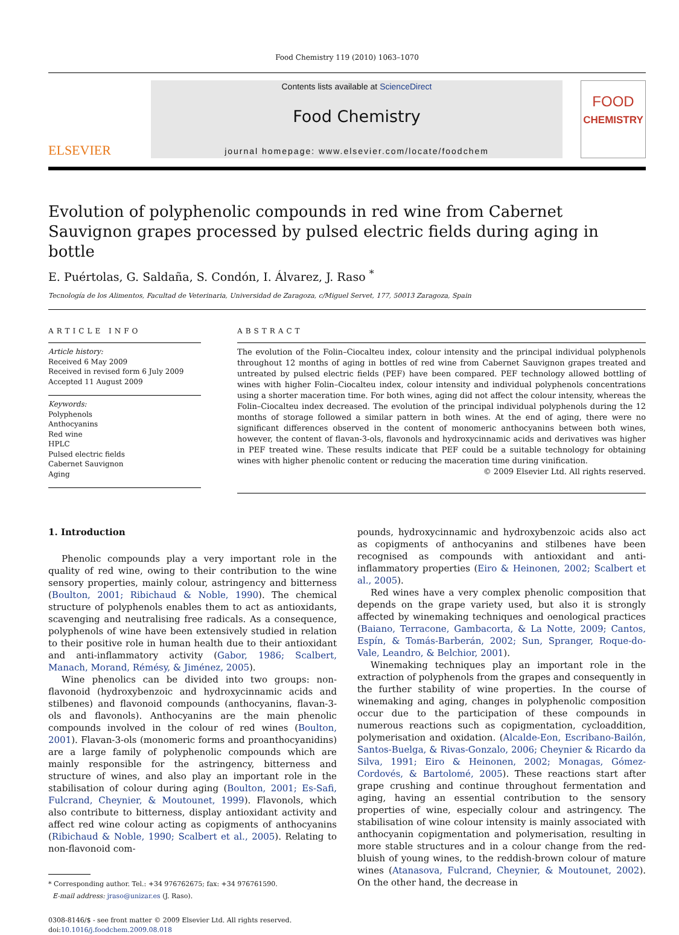Food Chemistry 119 (2010) 1063–1070
ELSEVIER
Contents lists available at ScienceDirect
Food Chemistry
journal homepage: www.elsevier.com/locate/foodchem
FOOD
CHEMISTRY
Evolution of polyphenolic compounds in red wine from Cabernet Sauvignon grapes processed by pulsed electric fields during aging in bottle
E. Puértolas, G. Saldaña, S. Condón, I. Álvarez, J. Raso <sup>*</sup>
Tecnología de los Alimentos, Facultad de Veterinaria, Universidad de Zaragoza, c/Miguel Servet, 177, 50013 Zaragoza, Spain
ARTICLE INFO
Article history:
Received 6 May 2009
Received in revised form 6 July 2009
Accepted 11 August 2009
Keywords:
Polyphenols
Anthocyanins
Red wine
HPLC
Pulsed electric fields
Cabernet Sauvignon
Aging
ABSTRACT
The evolution of the Folin–Ciocalteu index, colour intensity and the principal individual polyphenols throughout 12 months of aging in bottles of red wine from Cabernet Sauvignon grapes treated and untreated by pulsed electric fields (PEF) have been compared. PEF technology allowed bottling of wines with higher Folin–Ciocalteu index, colour intensity and individual polyphenols concentrations using a shorter maceration time. For both wines, aging did not affect the colour intensity, whereas the Folin–Ciocalteu index decreased. The evolution of the principal individual polyphenols during the 12 months of storage followed a similar pattern in both wines. At the end of aging, there were no significant differences observed in the content of monomeric anthocyanins between both wines, however, the content of flavan-3-ols, flavonols and hydroxycinnamic acids and derivatives was higher in PEF treated wine. These results indicate that PEF could be a suitable technology for obtaining wines with higher phenolic content or reducing the maceration time during vinification.
© 2009 Elsevier Ltd. All rights reserved.
1. Introduction
Phenolic compounds play a very important role in the quality of red wine, owing to their contribution to the wine sensory properties, mainly colour, astringency and bitterness (Boulton, 2001; Ribichaud & Noble, 1990). The chemical structure of polyphenols enables them to act as antioxidants, scavenging and neutralising free radicals. As a consequence, polyphenols of wine have been extensively studied in relation to their positive role in human health due to their antioxidant and anti-inflammatory activity (Gabor, 1986; Scalbert, Manach, Morand, Rémésy, & Jiménez, 2005).
Wine phenolics can be divided into two groups: non-flavonoid (hydroxybenzoic and hydroxycinnamic acids and stilbenes) and flavonoid compounds (anthocyanins, flavan-3-ols and flavonols). Anthocyanins are the main phenolic compounds involved in the colour of red wines (Boulton, 2001). Flavan-3-ols (monomeric forms and proanthocyanidins) are a large family of polyphenolic compounds which are mainly responsible for the astringency, bitterness and structure of wines, and also play an important role in the stabilisation of colour during aging (Boulton, 2001; Es-Safi, Fulcrand, Cheynier, & Moutounet, 1999). Flavonols, which also contribute to bitterness, display antioxidant activity and affect red wine colour acting as copigments of anthocyanins (Ribichaud & Noble, 1990; Scalbert et al., 2005). Relating to non-flavonoid com-
* Corresponding author. Tel.: +34 976762675; fax: +34 976761590.
E-mail address: jraso@unizar.es (J. Raso).
0308-8146/$ - see front matter © 2009 Elsevier Ltd. All rights reserved.
doi:10.1016/j.foodchem.2009.08.018
pounds, hydroxycinnamic and hydroxybenzoic acids also act as copigments of anthocyanins and stilbenes have been recognised as compounds with antioxidant and anti-inflammatory properties (Eiro & Heinonen, 2002; Scalbert et al., 2005).
Red wines have a very complex phenolic composition that depends on the grape variety used, but also it is strongly affected by winemaking techniques and oenological practices (Baiano, Terracone, Gambacorta, & La Notte, 2009; Cantos, Espín, & Tomás-Barberán, 2002; Sun, Spranger, Roque-do-Vale, Leandro, & Belchior, 2001).
Winemaking techniques play an important role in the extraction of polyphenols from the grapes and consequently in the further stability of wine properties. In the course of winemaking and aging, changes in polyphenolic composition occur due to the participation of these compounds in numerous reactions such as copigmentation, cycloaddition, polymerisation and oxidation. (Alcalde-Eon, Escribano-Bailón, Santos-Buelga, & Rivas-Gonzalo, 2006; Cheynier & Ricardo da Silva, 1991; Eiro & Heinonen, 2002; Monagas, Gómez-Cordovés, & Bartolomé, 2005). These reactions start after grape crushing and continue throughout fermentation and aging, having an essential contribution to the sensory properties of wine, especially colour and astringency. The stabilisation of wine colour intensity is mainly associated with anthocyanin copigmentation and polymerisation, resulting in more stable structures and in a colour change from the red-bluish of young wines, to the reddish-brown colour of mature wines (Atanasova, Fulcrand, Cheynier, & Moutounet, 2002). On the other hand, the decrease in